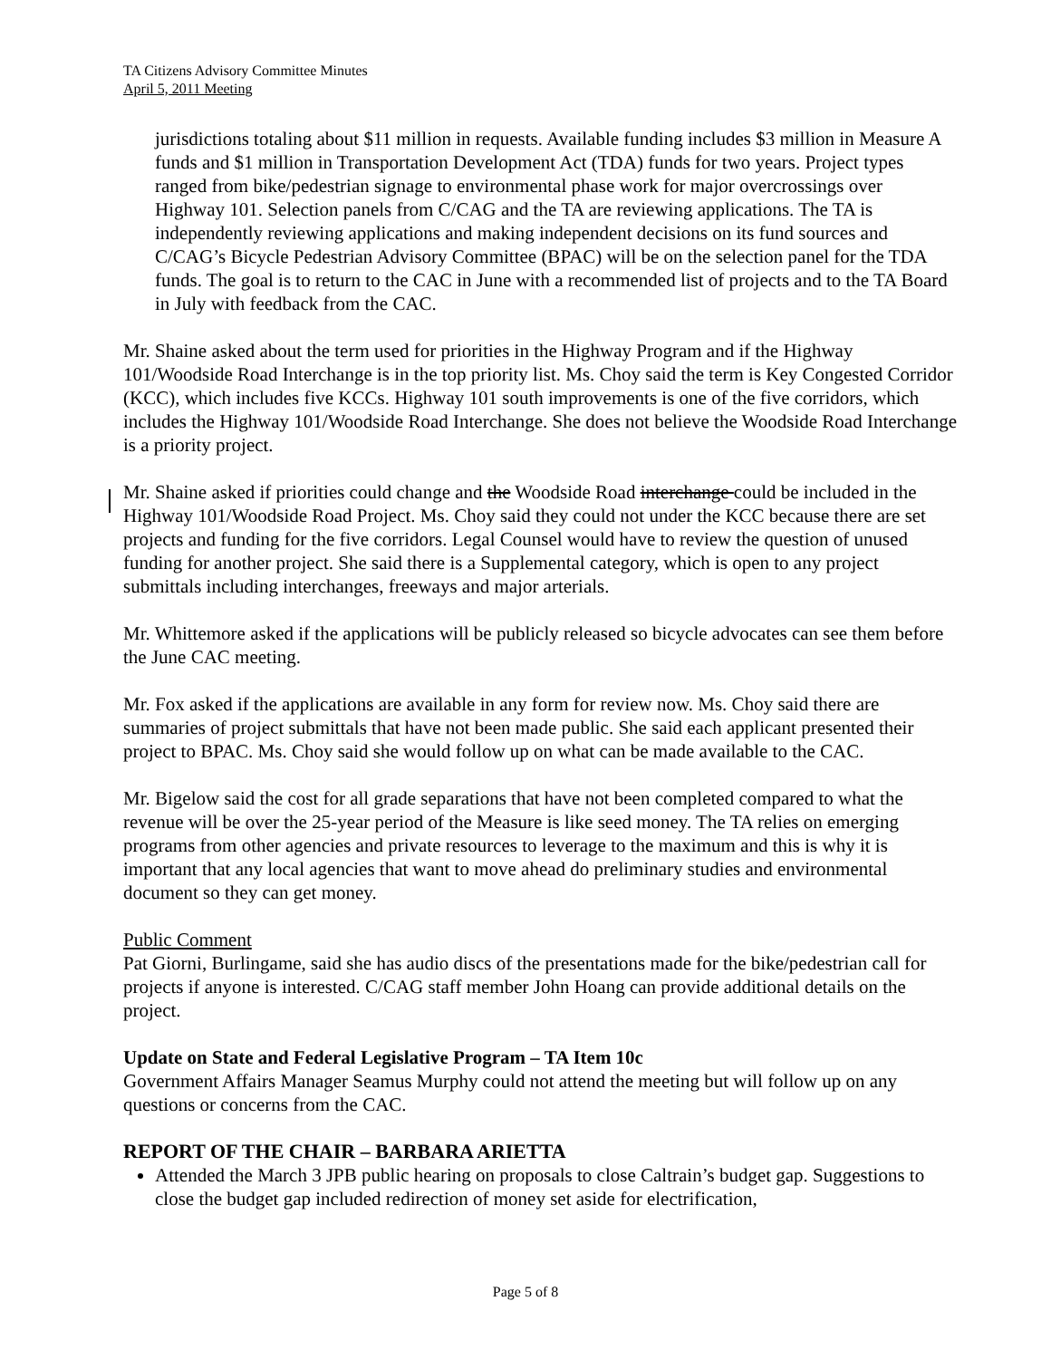TA Citizens Advisory Committee Minutes
April 5, 2011 Meeting
jurisdictions totaling about $11 million in requests. Available funding includes $3 million in Measure A funds and $1 million in Transportation Development Act (TDA) funds for two years. Project types ranged from bike/pedestrian signage to environmental phase work for major overcrossings over Highway 101. Selection panels from C/CAG and the TA are reviewing applications. The TA is independently reviewing applications and making independent decisions on its fund sources and C/CAG’s Bicycle Pedestrian Advisory Committee (BPAC) will be on the selection panel for the TDA funds. The goal is to return to the CAC in June with a recommended list of projects and to the TA Board in July with feedback from the CAC.
Mr. Shaine asked about the term used for priorities in the Highway Program and if the Highway 101/Woodside Road Interchange is in the top priority list. Ms. Choy said the term is Key Congested Corridor (KCC), which includes five KCCs. Highway 101 south improvements is one of the five corridors, which includes the Highway 101/Woodside Road Interchange. She does not believe the Woodside Road Interchange is a priority project.
Mr. Shaine asked if priorities could change and the Woodside Road interchange could be included in the Highway 101/Woodside Road Project. Ms. Choy said they could not under the KCC because there are set projects and funding for the five corridors. Legal Counsel would have to review the question of unused funding for another project. She said there is a Supplemental category, which is open to any project submittals including interchanges, freeways and major arterials.
Mr. Whittemore asked if the applications will be publicly released so bicycle advocates can see them before the June CAC meeting.
Mr. Fox asked if the applications are available in any form for review now. Ms. Choy said there are summaries of project submittals that have not been made public. She said each applicant presented their project to BPAC. Ms. Choy said she would follow up on what can be made available to the CAC.
Mr. Bigelow said the cost for all grade separations that have not been completed compared to what the revenue will be over the 25-year period of the Measure is like seed money. The TA relies on emerging programs from other agencies and private resources to leverage to the maximum and this is why it is important that any local agencies that want to move ahead do preliminary studies and environmental document so they can get money.
Public Comment
Pat Giorni, Burlingame, said she has audio discs of the presentations made for the bike/pedestrian call for projects if anyone is interested. C/CAG staff member John Hoang can provide additional details on the project.
Update on State and Federal Legislative Program – TA Item 10c
Government Affairs Manager Seamus Murphy could not attend the meeting but will follow up on any questions or concerns from the CAC.
REPORT OF THE CHAIR – BARBARA ARIETTA
Attended the March 3 JPB public hearing on proposals to close Caltrain’s budget gap. Suggestions to close the budget gap included redirection of money set aside for electrification,
Page 5 of 8